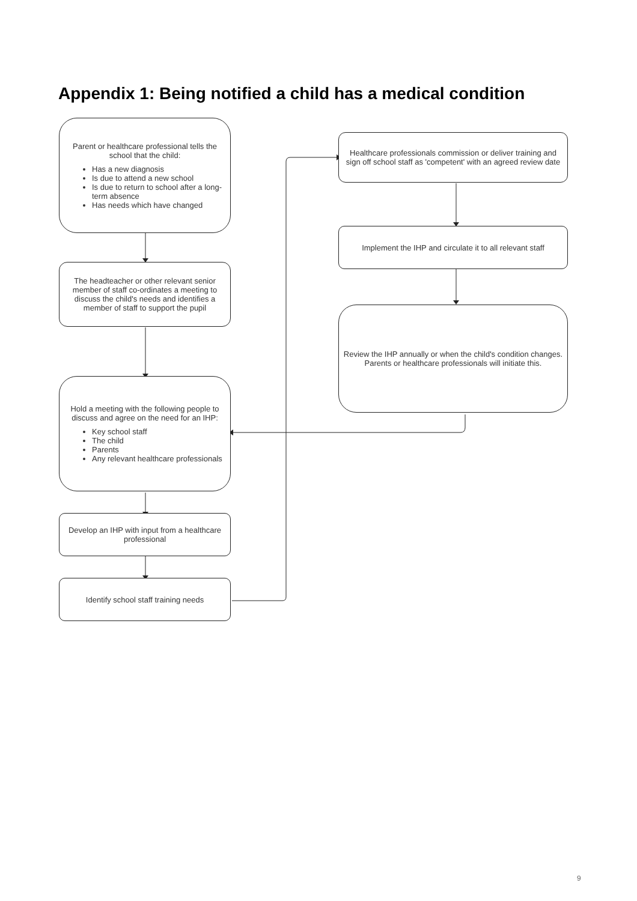Appendix 1: Being notified a child has a medical condition
Parent or healthcare professional tells the school that the child:
Has a new diagnosis
Is due to attend a new school
Is due to return to school after a long-term absence
Has needs which have changed
The headteacher or other relevant senior member of staff co-ordinates a meeting to discuss the child's needs and identifies a member of staff to support the pupil
Hold a meeting with the following people to discuss and agree on the need for an IHP:
Key school staff
The child
Parents
Any relevant healthcare professionals
Develop an IHP with input from a healthcare professional
Identify school staff training needs
Healthcare professionals commission or deliver training and sign off school staff as 'competent' with an agreed review date
Implement the IHP and circulate it to all relevant staff
Review the IHP annually or when the child's condition changes. Parents or healthcare professionals will initiate this.
9